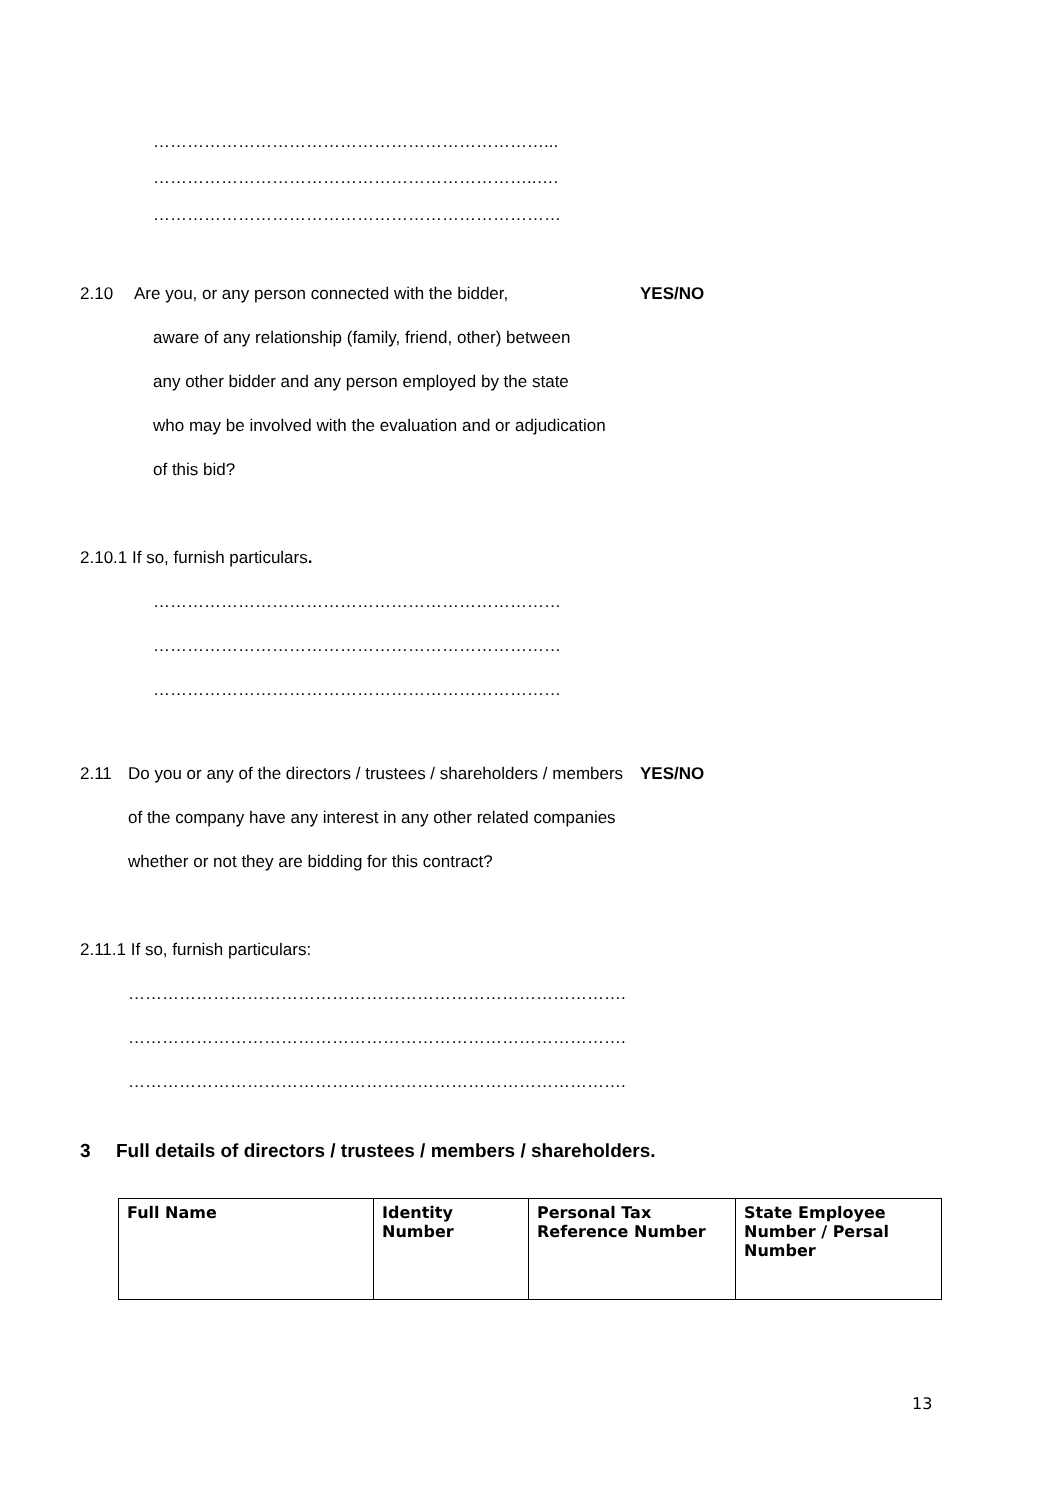……………………………………………………………...
…………………………………………………………..….
………………………………………………………………
2.10 Are you, or any person connected with the bidder, YES/NO
aware of any relationship (family, friend, other) between
any other bidder and any person employed by the state
who may be involved with the evaluation and or adjudication
of this bid?
2.10.1 If so, furnish particulars.
………………………………………………………………
………………………………………………………………
………………………………………………………………
2.11 Do you or any of the directors / trustees / shareholders / members
YES/NO
of the company have any interest in any other related companies
whether or not they are bidding for this contract?
2.11.1 If so, furnish particulars:
…………………………………………………………………………….
…………………………………………………………………………….
…………………………………………………………………………….
3 Full details of directors / trustees / members / shareholders.
| Full Name | Identity Number | Personal Tax Reference Number | State Employee Number / Persal Number |
| --- | --- | --- | --- |
13